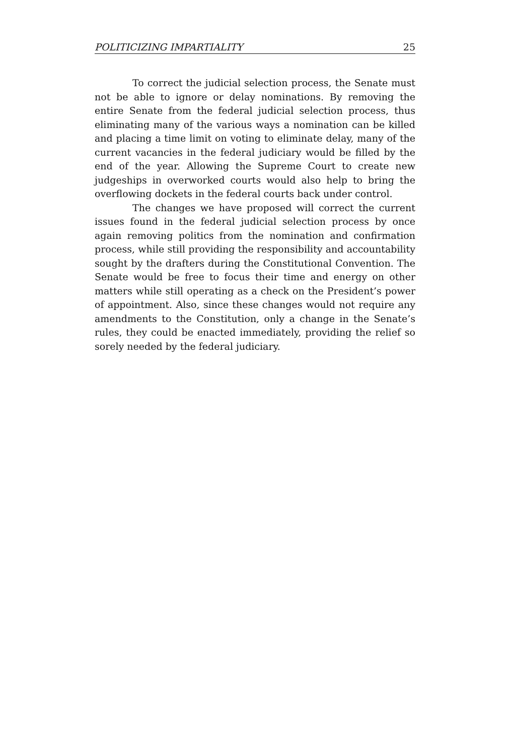POLITICIZING IMPARTIALITY 25
To correct the judicial selection process, the Senate must not be able to ignore or delay nominations. By removing the entire Senate from the federal judicial selection process, thus eliminating many of the various ways a nomination can be killed and placing a time limit on voting to eliminate delay, many of the current vacancies in the federal judiciary would be filled by the end of the year. Allowing the Supreme Court to create new judgeships in overworked courts would also help to bring the overflowing dockets in the federal courts back under control.
The changes we have proposed will correct the current issues found in the federal judicial selection process by once again removing politics from the nomination and confirmation process, while still providing the responsibility and accountability sought by the drafters during the Constitutional Convention. The Senate would be free to focus their time and energy on other matters while still operating as a check on the President’s power of appointment. Also, since these changes would not require any amendments to the Constitution, only a change in the Senate’s rules, they could be enacted immediately, providing the relief so sorely needed by the federal judiciary.